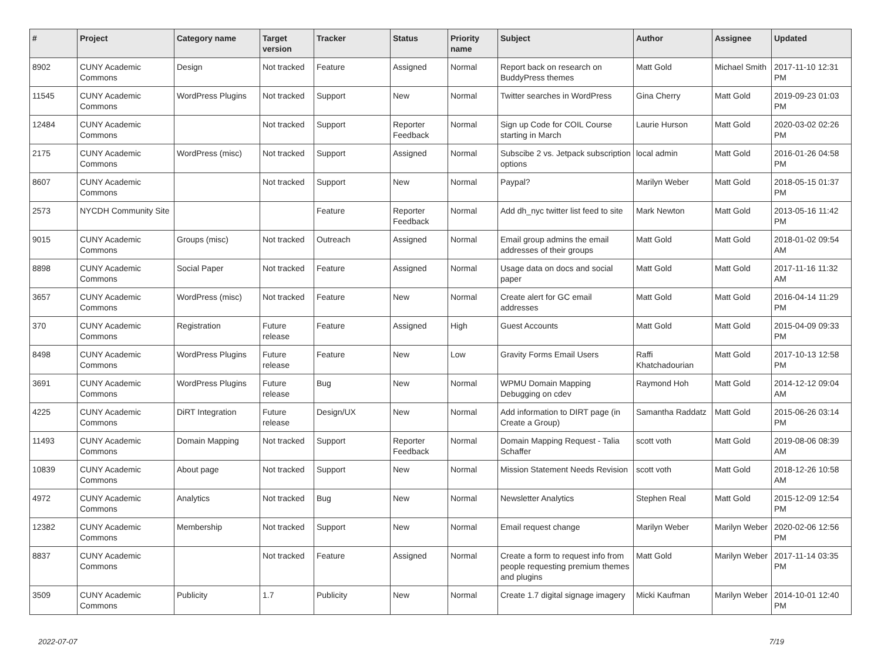| # | Project | Category name | Target version | Tracker | Status | Priority name | Subject | Author | Assignee | Updated |
| --- | --- | --- | --- | --- | --- | --- | --- | --- | --- | --- |
| 8902 | CUNY Academic Commons | Design | Not tracked | Feature | Assigned | Normal | Report back on research on BuddyPress themes | Matt Gold | Michael Smith | 2017-11-10 12:31 PM |
| 11545 | CUNY Academic Commons | WordPress Plugins | Not tracked | Support | New | Normal | Twitter searches in WordPress | Gina Cherry | Matt Gold | 2019-09-23 01:03 PM |
| 12484 | CUNY Academic Commons | | Not tracked | Support | Reporter Feedback | Normal | Sign up Code for COIL Course starting in March | Laurie Hurson | Matt Gold | 2020-03-02 02:26 PM |
| 2175 | CUNY Academic Commons | WordPress (misc) | Not tracked | Support | Assigned | Normal | Subscibe 2 vs. Jetpack subscription options | local admin | Matt Gold | 2016-01-26 04:58 PM |
| 8607 | CUNY Academic Commons | | Not tracked | Support | New | Normal | Paypal? | Marilyn Weber | Matt Gold | 2018-05-15 01:37 PM |
| 2573 | NYCDH Community Site | | | Feature | Reporter Feedback | Normal | Add dh_nyc twitter list feed to site | Mark Newton | Matt Gold | 2013-05-16 11:42 PM |
| 9015 | CUNY Academic Commons | Groups (misc) | Not tracked | Outreach | Assigned | Normal | Email group admins the email addresses of their groups | Matt Gold | Matt Gold | 2018-01-02 09:54 AM |
| 8898 | CUNY Academic Commons | Social Paper | Not tracked | Feature | Assigned | Normal | Usage data on docs and social paper | Matt Gold | Matt Gold | 2017-11-16 11:32 AM |
| 3657 | CUNY Academic Commons | WordPress (misc) | Not tracked | Feature | New | Normal | Create alert for GC email addresses | Matt Gold | Matt Gold | 2016-04-14 11:29 PM |
| 370 | CUNY Academic Commons | Registration | Future release | Feature | Assigned | High | Guest Accounts | Matt Gold | Matt Gold | 2015-04-09 09:33 PM |
| 8498 | CUNY Academic Commons | WordPress Plugins | Future release | Feature | New | Low | Gravity Forms Email Users | Raffi Khatchadourian | Matt Gold | 2017-10-13 12:58 PM |
| 3691 | CUNY Academic Commons | WordPress Plugins | Future release | Bug | New | Normal | WPMU Domain Mapping Debugging on cdev | Raymond Hoh | Matt Gold | 2014-12-12 09:04 AM |
| 4225 | CUNY Academic Commons | DiRT Integration | Future release | Design/UX | New | Normal | Add information to DIRT page (in Create a Group) | Samantha Raddatz | Matt Gold | 2015-06-26 03:14 PM |
| 11493 | CUNY Academic Commons | Domain Mapping | Not tracked | Support | Reporter Feedback | Normal | Domain Mapping Request - Talia Schaffer | scott voth | Matt Gold | 2019-08-06 08:39 AM |
| 10839 | CUNY Academic Commons | About page | Not tracked | Support | New | Normal | Mission Statement Needs Revision | scott voth | Matt Gold | 2018-12-26 10:58 AM |
| 4972 | CUNY Academic Commons | Analytics | Not tracked | Bug | New | Normal | Newsletter Analytics | Stephen Real | Matt Gold | 2015-12-09 12:54 PM |
| 12382 | CUNY Academic Commons | Membership | Not tracked | Support | New | Normal | Email request change | Marilyn Weber | Marilyn Weber | 2020-02-06 12:56 PM |
| 8837 | CUNY Academic Commons | | Not tracked | Feature | Assigned | Normal | Create a form to request info from people requesting premium themes and plugins | Matt Gold | Marilyn Weber | 2017-11-14 03:35 PM |
| 3509 | CUNY Academic Commons | Publicity | 1.7 | Publicity | New | Normal | Create 1.7 digital signage imagery | Micki Kaufman | Marilyn Weber | 2014-10-01 12:40 PM |
2022-07-07 7/19